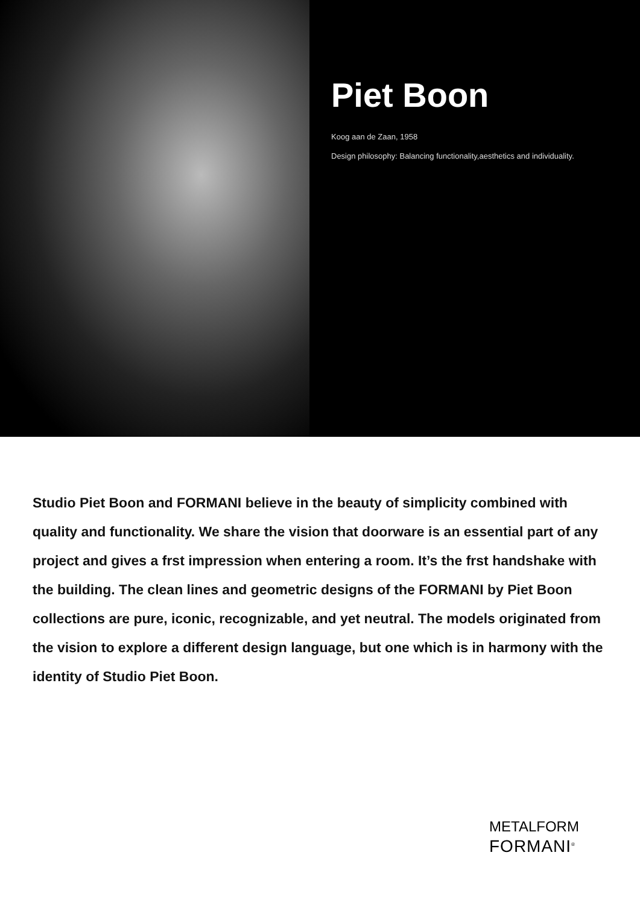Piet Boon
Koog aan de Zaan, 1958
Design philosophy: Balancing functionality,aesthetics and individuality.
Studio Piet Boon and FORMANI believe in the beauty of simplicity combined with quality and functionality. We share the vision that doorware is an essential part of any project and gives a frst impression when entering a room. It’s the frst handshake with the building. The clean lines and geometric designs of the FORMANI by Piet Boon collections are pure, iconic, recognizable, and yet neutral. The models originated from the vision to explore a different design language, but one which is in harmony with the identity of Studio Piet Boon.
METALFORM
FORMANI<sup>®</sup>